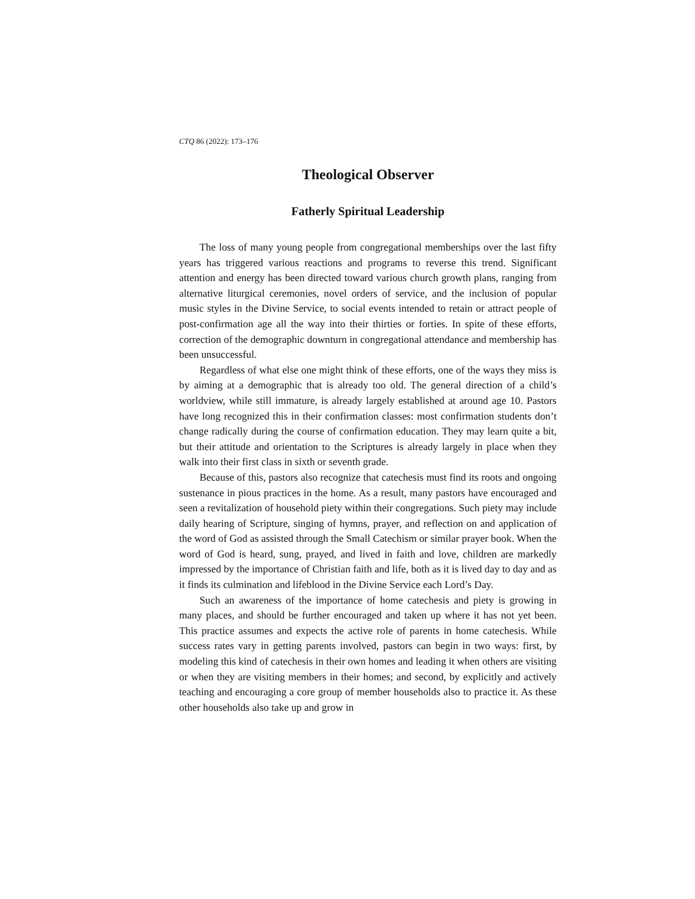CTQ 86 (2022): 173–176
Theological Observer
Fatherly Spiritual Leadership
The loss of many young people from congregational memberships over the last fifty years has triggered various reactions and programs to reverse this trend. Significant attention and energy has been directed toward various church growth plans, ranging from alternative liturgical ceremonies, novel orders of service, and the inclusion of popular music styles in the Divine Service, to social events intended to retain or attract people of post-confirmation age all the way into their thirties or forties. In spite of these efforts, correction of the demographic downturn in congregational attendance and membership has been unsuccessful.
Regardless of what else one might think of these efforts, one of the ways they miss is by aiming at a demographic that is already too old. The general direction of a child’s worldview, while still immature, is already largely established at around age 10. Pastors have long recognized this in their confirmation classes: most confirmation students don’t change radically during the course of confirmation education. They may learn quite a bit, but their attitude and orientation to the Scriptures is already largely in place when they walk into their first class in sixth or seventh grade.
Because of this, pastors also recognize that catechesis must find its roots and ongoing sustenance in pious practices in the home. As a result, many pastors have encouraged and seen a revitalization of household piety within their congregations. Such piety may include daily hearing of Scripture, singing of hymns, prayer, and reflection on and application of the word of God as assisted through the Small Catechism or similar prayer book. When the word of God is heard, sung, prayed, and lived in faith and love, children are markedly impressed by the importance of Christian faith and life, both as it is lived day to day and as it finds its culmination and lifeblood in the Divine Service each Lord’s Day.
Such an awareness of the importance of home catechesis and piety is growing in many places, and should be further encouraged and taken up where it has not yet been. This practice assumes and expects the active role of parents in home catechesis. While success rates vary in getting parents involved, pastors can begin in two ways: first, by modeling this kind of catechesis in their own homes and leading it when others are visiting or when they are visiting members in their homes; and second, by explicitly and actively teaching and encouraging a core group of member households also to practice it. As these other households also take up and grow in